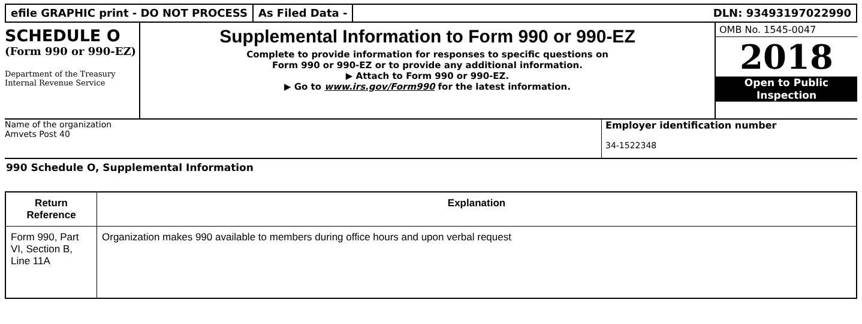efile GRAPHIC print - DO NOT PROCESS
As Filed Data - DLN: 93493197022990
SCHEDULE O
(Form 990 or 990-EZ)
Department of the Treasury Internal Revenue Service
Supplemental Information to Form 990 or 990-EZ
Complete to provide information for responses to specific questions on
Form 990 or 990-EZ or to provide any additional information.
▶ Attach to Form 990 or 990-EZ.
▶ Go to www.irs.gov/Form990 for the latest information.
OMB No. 1545-0047
2018
Open to Public
Inspection
Name of the organization
Amvets Post 40
Employer identification number
34-1522348
990 Schedule O, Supplemental Information
| Return Reference | Explanation |
| --- | --- |
| Form 990, Part VI, Section B, Line 11A | Organization makes 990 available to members during office hours and upon verbal request |